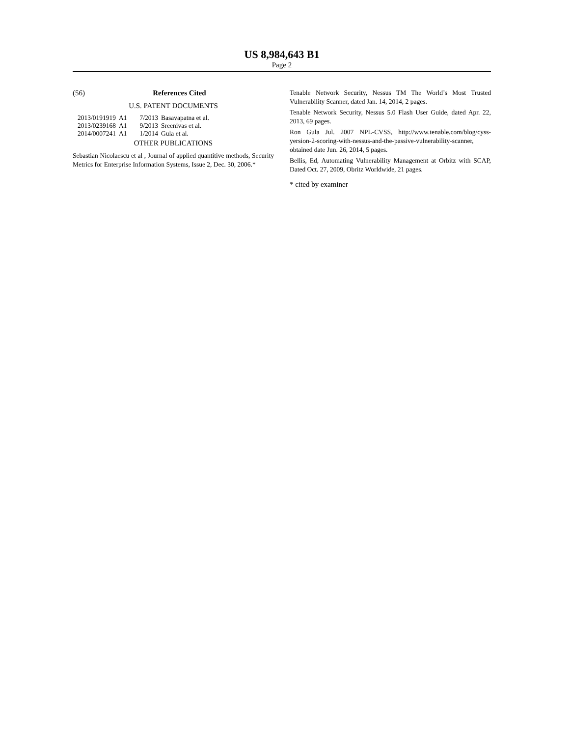US 8,984,643 B1
Page 2
(56) References Cited
U.S. PATENT DOCUMENTS
| 2013/0191919 | A1 | 7/2013 | Basavapatna et al. |
| 2013/0239168 | A1 | 9/2013 | Sreenivas et al. |
| 2014/0007241 | A1 | 1/2014 | Gula et al. |
OTHER PUBLICATIONS
Sebastian Nicolaescu et al , Journal of applied quantitive methods, Security Metrics for Enterprise Information Systems, Issue 2, Dec. 30, 2006.*
Tenable Network Security, Nessus TM The World’s Most Trusted Vulnerability Scanner, dated Jan. 14, 2014, 2 pages.
Tenable Network Security, Nessus 5.0 Flash User Guide, dated Apr. 22, 2013, 69 pages.
Ron Gula Jul. 2007 NPL-CVSS, http://www.tenable.com/blog/cyss-yersion-2-scoring-with-nessus-and-the-passive-vulnerability-scanner, obtained date Jun. 26, 2014, 5 pages.
Bellis, Ed, Automating Vulnerability Management at Orbitz with SCAP, Dated Oct. 27, 2009, Obritz Worldwide, 21 pages.
* cited by examiner